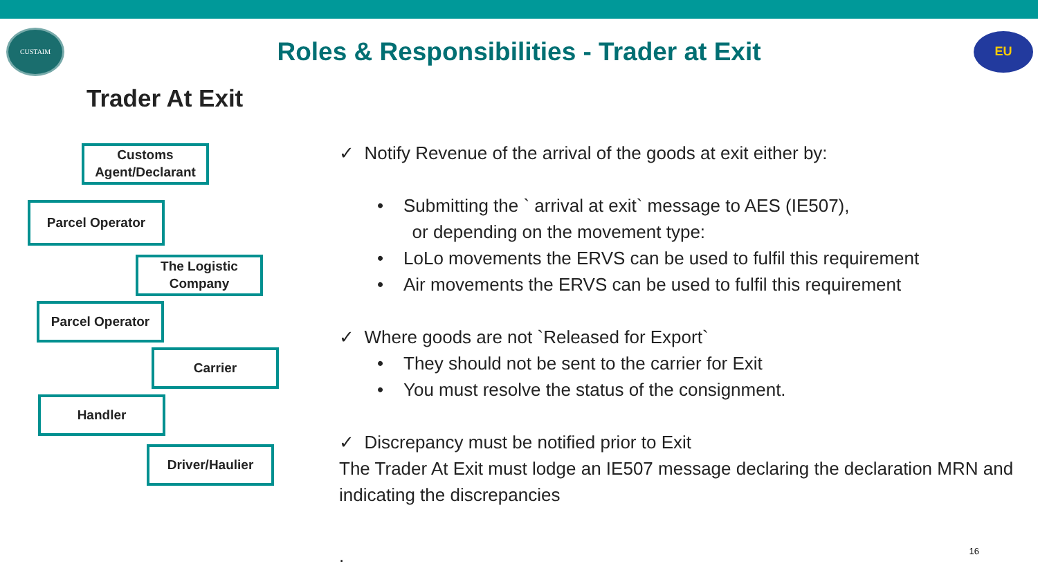CUSTAIM
Roles & Responsibilities - Trader at Exit
EU
Trader At Exit
Customs
Agent/Declarant
Parcel Operator
The Logistic
Company
Parcel Operator
Carrier
Handler
Driver/Haulier
✓ Notify Revenue of the arrival of the goods at exit either by:
• Submitting the ` arrival at exit` message to AES (IE507),
or depending on the movement type:
• LoLo movements the ERVS can be used to fulfil this requirement
• Air movements the ERVS can be used to fulfil this requirement
✓ Where goods are not `Released for Export`
• They should not be sent to the carrier for Exit
• You must resolve the status of the consignment.
✓ Discrepancy must be notified prior to Exit
The Trader At Exit must lodge an IE507 message declaring the declaration MRN and indicating the discrepancies
.
16